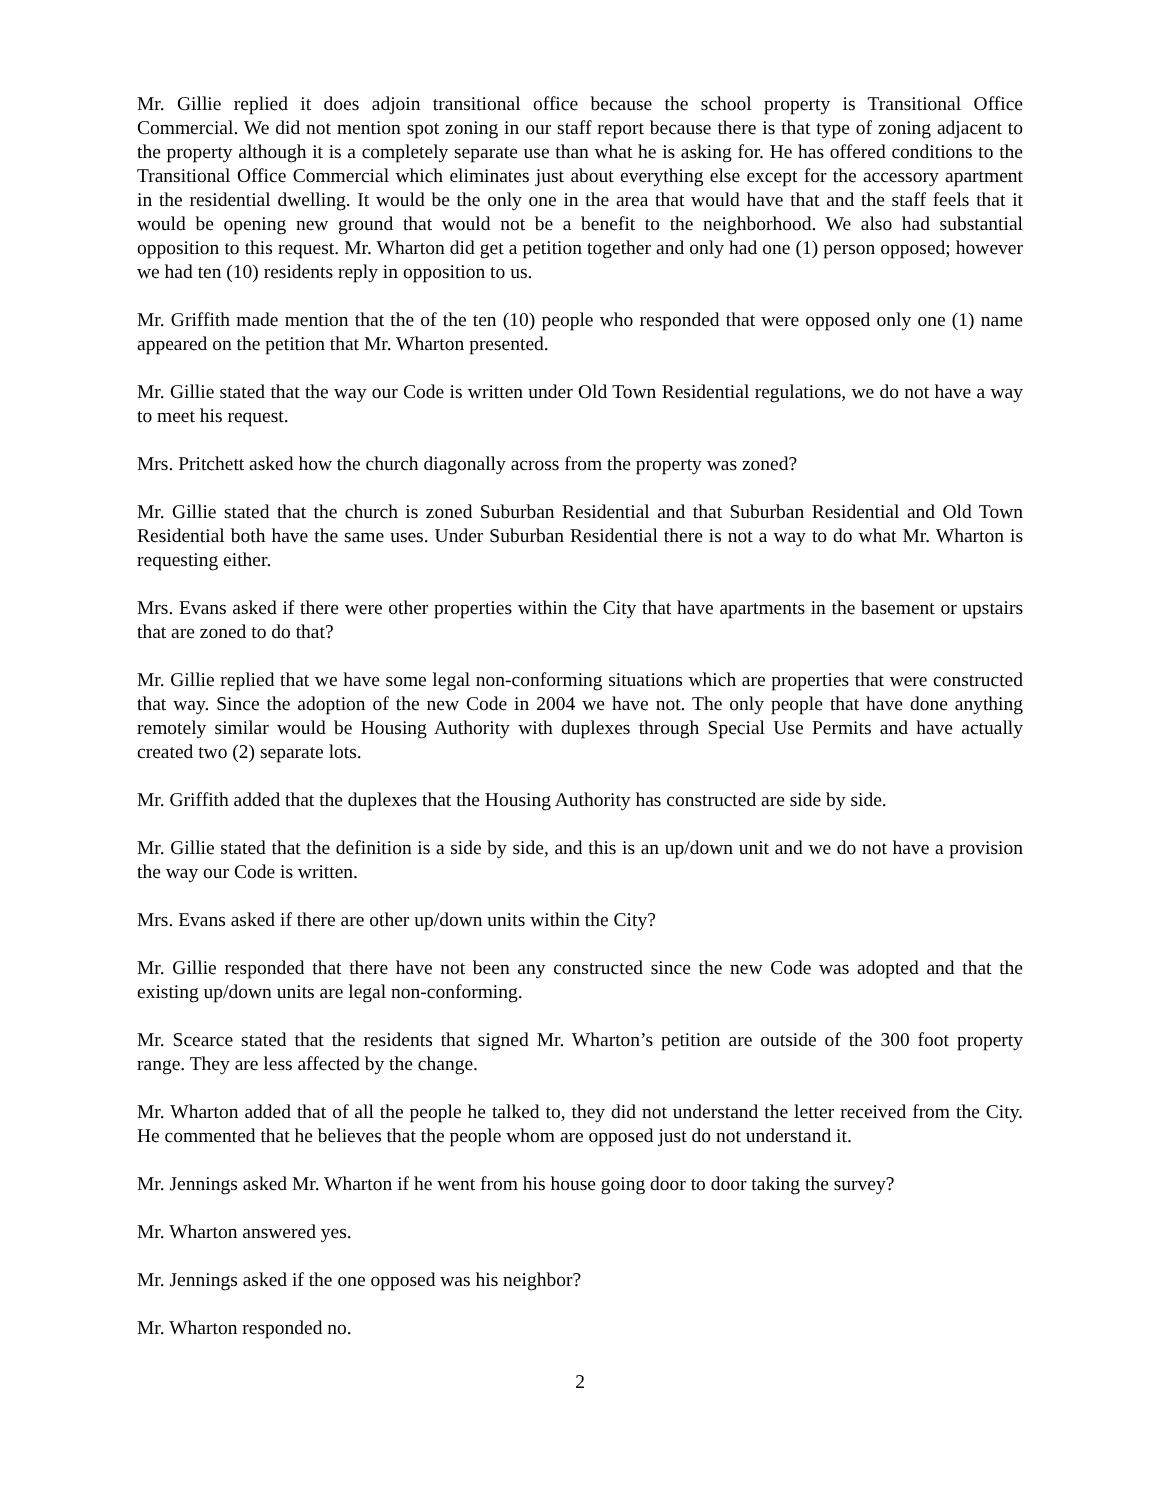Mr. Gillie replied it does adjoin transitional office because the school property is Transitional Office Commercial. We did not mention spot zoning in our staff report because there is that type of zoning adjacent to the property although it is a completely separate use than what he is asking for. He has offered conditions to the Transitional Office Commercial which eliminates just about everything else except for the accessory apartment in the residential dwelling. It would be the only one in the area that would have that and the staff feels that it would be opening new ground that would not be a benefit to the neighborhood. We also had substantial opposition to this request. Mr. Wharton did get a petition together and only had one (1) person opposed; however we had ten (10) residents reply in opposition to us.
Mr. Griffith made mention that the of the ten (10) people who responded that were opposed only one (1) name appeared on the petition that Mr. Wharton presented.
Mr. Gillie stated that the way our Code is written under Old Town Residential regulations, we do not have a way to meet his request.
Mrs. Pritchett asked how the church diagonally across from the property was zoned?
Mr. Gillie stated that the church is zoned Suburban Residential and that Suburban Residential and Old Town Residential both have the same uses. Under Suburban Residential there is not a way to do what Mr. Wharton is requesting either.
Mrs. Evans asked if there were other properties within the City that have apartments in the basement or upstairs that are zoned to do that?
Mr. Gillie replied that we have some legal non-conforming situations which are properties that were constructed that way. Since the adoption of the new Code in 2004 we have not. The only people that have done anything remotely similar would be Housing Authority with duplexes through Special Use Permits and have actually created two (2) separate lots.
Mr. Griffith added that the duplexes that the Housing Authority has constructed are side by side.
Mr. Gillie stated that the definition is a side by side, and this is an up/down unit and we do not have a provision the way our Code is written.
Mrs. Evans asked if there are other up/down units within the City?
Mr. Gillie responded that there have not been any constructed since the new Code was adopted and that the existing up/down units are legal non-conforming.
Mr. Scearce stated that the residents that signed Mr. Wharton’s petition are outside of the 300 foot property range. They are less affected by the change.
Mr. Wharton added that of all the people he talked to, they did not understand the letter received from the City. He commented that he believes that the people whom are opposed just do not understand it.
Mr. Jennings asked Mr. Wharton if he went from his house going door to door taking the survey?
Mr. Wharton answered yes.
Mr. Jennings asked if the one opposed was his neighbor?
Mr. Wharton responded no.
2